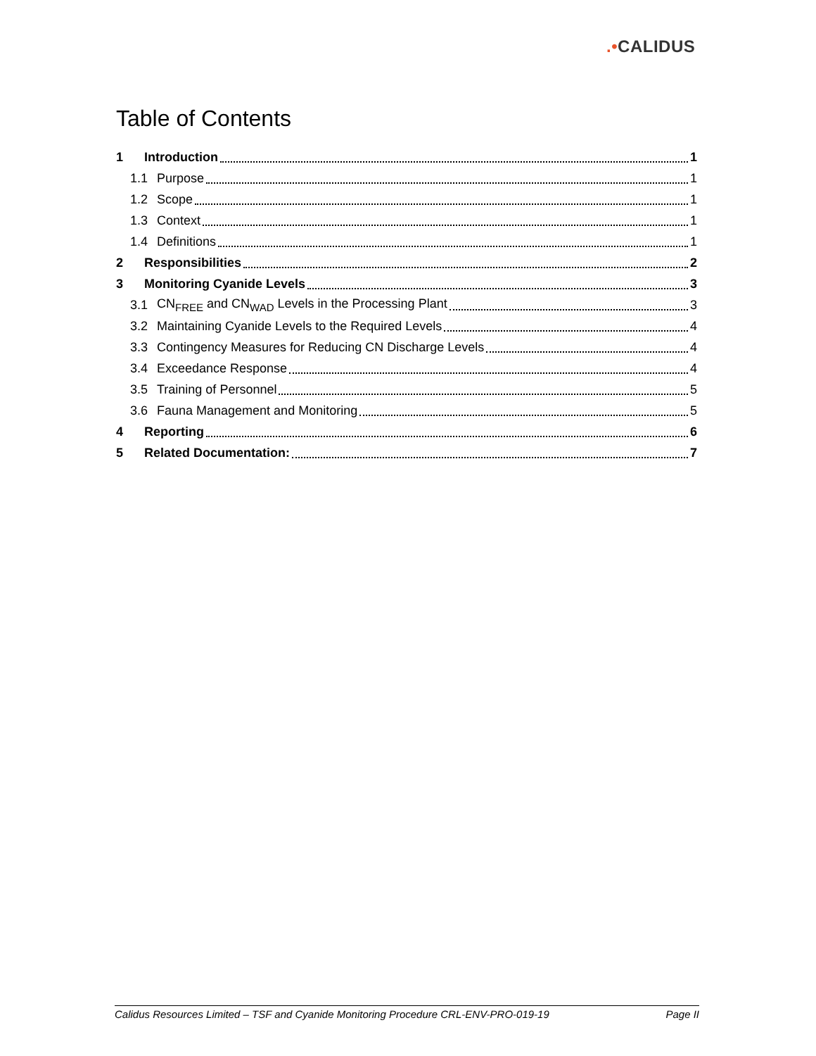.•CALIDUS
Table of Contents
1 Introduction 1
1.1 Purpose 1
1.2 Scope 1
1.3 Context 1
1.4 Definitions 1
2 Responsibilities 2
3 Monitoring Cyanide Levels 3
3.1 CN<sub>FREE</sub> and CN<sub>WAD</sub> Levels in the Processing Plant 3
3.2 Maintaining Cyanide Levels to the Required Levels 4
3.3 Contingency Measures for Reducing CN Discharge Levels 4
3.4 Exceedance Response 4
3.5 Training of Personnel 5
3.6 Fauna Management and Monitoring 5
4 Reporting 6
5 Related Documentation: 7
Calidus Resources Limited – TSF and Cyanide Monitoring Procedure CRL-ENV-PRO-019-19 Page II